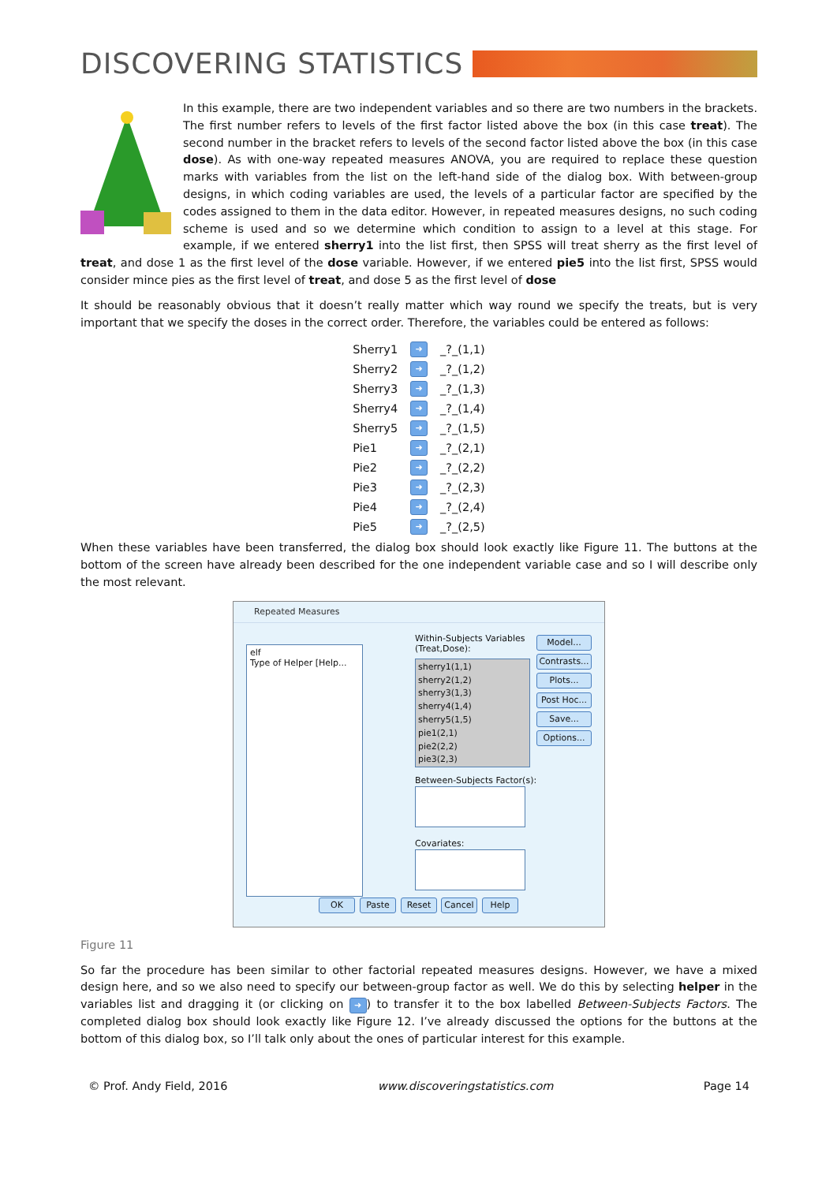DISCOVERING STATISTICS
In this example, there are two independent variables and so there are two numbers in the brackets. The first number refers to levels of the first factor listed above the box (in this case treat). The second number in the bracket refers to levels of the second factor listed above the box (in this case dose). As with one-way repeated measures ANOVA, you are required to replace these question marks with variables from the list on the left-hand side of the dialog box. With between-group designs, in which coding variables are used, the levels of a particular factor are specified by the codes assigned to them in the data editor. However, in repeated measures designs, no such coding scheme is used and so we determine which condition to assign to a level at this stage. For example, if we entered sherry1 into the list first, then SPSS will treat sherry as the first level of treat, and dose 1 as the first level of the dose variable. However, if we entered pie5 into the list first, SPSS would consider mince pies as the first level of treat, and dose 5 as the first level of dose
It should be reasonably obvious that it doesn’t really matter which way round we specify the treats, but is very important that we specify the doses in the correct order. Therefore, the variables could be entered as follows:
| Sherry1 | ➜ | _?_(1,1) |
| Sherry2 | ➜ | _?_(1,2) |
| Sherry3 | ➜ | _?_(1,3) |
| Sherry4 | ➜ | _?_(1,4) |
| Sherry5 | ➜ | _?_(1,5) |
| Pie1 | ➜ | _?_(2,1) |
| Pie2 | ➜ | _?_(2,2) |
| Pie3 | ➜ | _?_(2,3) |
| Pie4 | ➜ | _?_(2,4) |
| Pie5 | ➜ | _?_(2,5) |
When these variables have been transferred, the dialog box should look exactly like Figure 11. The buttons at the bottom of the screen have already been described for the one independent variable case and so I will describe only the most relevant.
Repeated Measures
elf
Type of Helper [Help...
Within-Subjects Variables
(Treat,Dose):
sherry1(1,1)
sherry2(1,2)
sherry3(1,3)
sherry4(1,4)
sherry5(1,5)
pie1(2,1)
pie2(2,2)
pie3(2,3)
Between-Subjects Factor(s):
Covariates:
Model...
Contrasts...
Plots...
Post Hoc...
Save...
Options...
OK Paste Reset Cancel Help
Figure 11
So far the procedure has been similar to other factorial repeated measures designs. However, we have a mixed design here, and so we also need to specify our between-group factor as well. We do this by selecting helper in the variables list and dragging it (or clicking on ➜) to transfer it to the box labelled Between-Subjects Factors. The completed dialog box should look exactly like Figure 12. I’ve already discussed the options for the buttons at the bottom of this dialog box, so I’ll talk only about the ones of particular interest for this example.
© Prof. Andy Field, 2016 www.discoveringstatistics.com Page 14